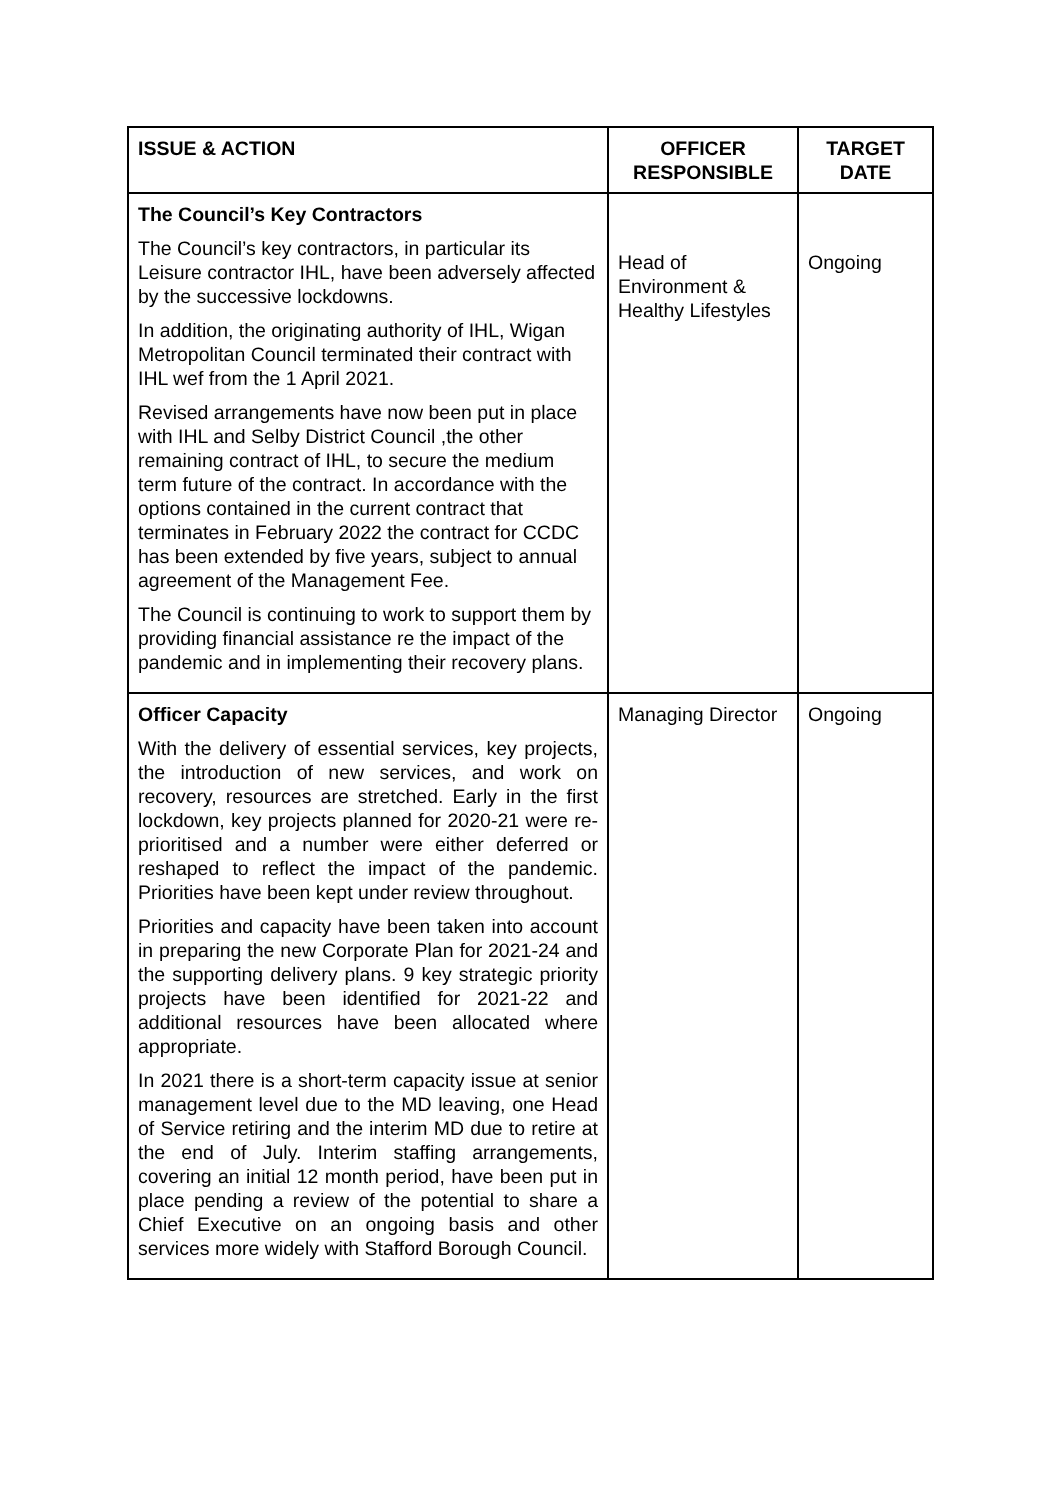| ISSUE & ACTION | OFFICER RESPONSIBLE | TARGET DATE |
| --- | --- | --- |
| The Council’s Key Contractors The Council’s key contractors, in particular its Leisure contractor IHL, have been adversely affected by the successive lockdowns. In addition, the originating authority of IHL, Wigan Metropolitan Council terminated their contract with IHL wef from the 1 April 2021. Revised arrangements have now been put in place with IHL and Selby District Council ,the other remaining contract of IHL, to secure the medium term future of the contract. In accordance with the options contained in the current contract that terminates in February 2022 the contract for CCDC has been extended by five years, subject to annual agreement of the Management Fee. The Council is continuing to work to support them by providing financial assistance re the impact of the pandemic and in implementing their recovery plans. | Head of Environment & Healthy Lifestyles | Ongoing |
| Officer Capacity With the delivery of essential services, key projects, the introduction of new services, and work on recovery, resources are stretched. Early in the first lockdown, key projects planned for 2020-21 were re-prioritised and a number were either deferred or reshaped to reflect the impact of the pandemic. Priorities have been kept under review throughout. Priorities and capacity have been taken into account in preparing the new Corporate Plan for 2021-24 and the supporting delivery plans. 9 key strategic priority projects have been identified for 2021-22 and additional resources have been allocated where appropriate. In 2021 there is a short-term capacity issue at senior management level due to the MD leaving, one Head of Service retiring and the interim MD due to retire at the end of July. Interim staffing arrangements, covering an initial 12 month period, have been put in place pending a review of the potential to share a Chief Executive on an ongoing basis and other services more widely with Stafford Borough Council. | Managing Director | Ongoing |